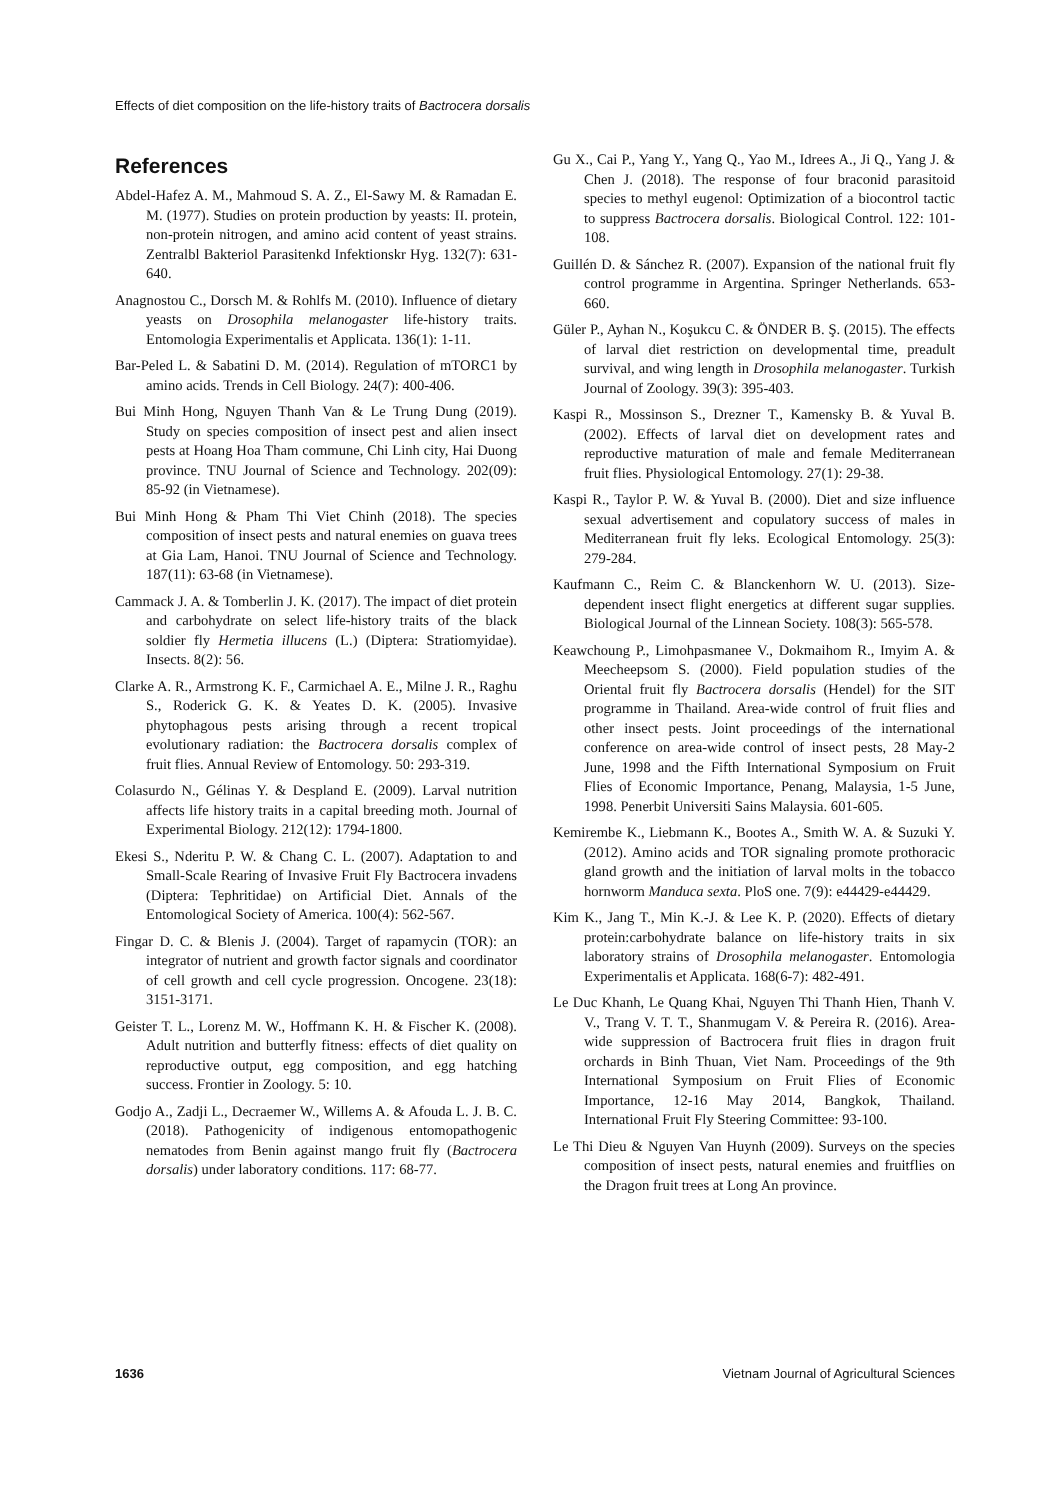Effects of diet composition on the life-history traits of Bactrocera dorsalis
References
Abdel-Hafez A. M., Mahmoud S. A. Z., El-Sawy M. & Ramadan E. M. (1977). Studies on protein production by yeasts: II. protein, non-protein nitrogen, and amino acid content of yeast strains. Zentralbl Bakteriol Parasitenkd Infektionskr Hyg. 132(7): 631-640.
Anagnostou C., Dorsch M. & Rohlfs M. (2010). Influence of dietary yeasts on Drosophila melanogaster life-history traits. Entomologia Experimentalis et Applicata. 136(1): 1-11.
Bar-Peled L. & Sabatini D. M. (2014). Regulation of mTORC1 by amino acids. Trends in Cell Biology. 24(7): 400-406.
Bui Minh Hong, Nguyen Thanh Van & Le Trung Dung (2019). Study on species composition of insect pest and alien insect pests at Hoang Hoa Tham commune, Chi Linh city, Hai Duong province. TNU Journal of Science and Technology. 202(09): 85-92 (in Vietnamese).
Bui Minh Hong & Pham Thi Viet Chinh (2018). The species composition of insect pests and natural enemies on guava trees at Gia Lam, Hanoi. TNU Journal of Science and Technology. 187(11): 63-68 (in Vietnamese).
Cammack J. A. & Tomberlin J. K. (2017). The impact of diet protein and carbohydrate on select life-history traits of the black soldier fly Hermetia illucens (L.) (Diptera: Stratiomyidae). Insects. 8(2): 56.
Clarke A. R., Armstrong K. F., Carmichael A. E., Milne J. R., Raghu S., Roderick G. K. & Yeates D. K. (2005). Invasive phytophagous pests arising through a recent tropical evolutionary radiation: the Bactrocera dorsalis complex of fruit flies. Annual Review of Entomology. 50: 293-319.
Colasurdo N., Gélinas Y. & Despland E. (2009). Larval nutrition affects life history traits in a capital breeding moth. Journal of Experimental Biology. 212(12): 1794-1800.
Ekesi S., Nderitu P. W. & Chang C. L. (2007). Adaptation to and Small-Scale Rearing of Invasive Fruit Fly Bactrocera invadens (Diptera: Tephritidae) on Artificial Diet. Annals of the Entomological Society of America. 100(4): 562-567.
Fingar D. C. & Blenis J. (2004). Target of rapamycin (TOR): an integrator of nutrient and growth factor signals and coordinator of cell growth and cell cycle progression. Oncogene. 23(18): 3151-3171.
Geister T. L., Lorenz M. W., Hoffmann K. H. & Fischer K. (2008). Adult nutrition and butterfly fitness: effects of diet quality on reproductive output, egg composition, and egg hatching success. Frontier in Zoology. 5: 10.
Godjo A., Zadji L., Decraemer W., Willems A. & Afouda L. J. B. C. (2018). Pathogenicity of indigenous entomopathogenic nematodes from Benin against mango fruit fly (Bactrocera dorsalis) under laboratory conditions. 117: 68-77.
Gu X., Cai P., Yang Y., Yang Q., Yao M., Idrees A., Ji Q., Yang J. & Chen J. (2018). The response of four braconid parasitoid species to methyl eugenol: Optimization of a biocontrol tactic to suppress Bactrocera dorsalis. Biological Control. 122: 101-108.
Guillén D. & Sánchez R. (2007). Expansion of the national fruit fly control programme in Argentina. Springer Netherlands. 653-660.
Güler P., Ayhan N., Koşukcu C. & ÖNDER B. Ş. (2015). The effects of larval diet restriction on developmental time, preadult survival, and wing length in Drosophila melanogaster. Turkish Journal of Zoology. 39(3): 395-403.
Kaspi R., Mossinson S., Drezner T., Kamensky B. & Yuval B. (2002). Effects of larval diet on development rates and reproductive maturation of male and female Mediterranean fruit flies. Physiological Entomology. 27(1): 29-38.
Kaspi R., Taylor P. W. & Yuval B. (2000). Diet and size influence sexual advertisement and copulatory success of males in Mediterranean fruit fly leks. Ecological Entomology. 25(3): 279-284.
Kaufmann C., Reim C. & Blanckenhorn W. U. (2013). Size-dependent insect flight energetics at different sugar supplies. Biological Journal of the Linnean Society. 108(3): 565-578.
Keawchoung P., Limohpasmanee V., Dokmaihom R., Imyim A. & Meecheepsom S. (2000). Field population studies of the Oriental fruit fly Bactrocera dorsalis (Hendel) for the SIT programme in Thailand. Area-wide control of fruit flies and other insect pests. Joint proceedings of the international conference on area-wide control of insect pests, 28 May-2 June, 1998 and the Fifth International Symposium on Fruit Flies of Economic Importance, Penang, Malaysia, 1-5 June, 1998. Penerbit Universiti Sains Malaysia. 601-605.
Kemirembe K., Liebmann K., Bootes A., Smith W. A. & Suzuki Y. (2012). Amino acids and TOR signaling promote prothoracic gland growth and the initiation of larval molts in the tobacco hornworm Manduca sexta. PloS one. 7(9): e44429-e44429.
Kim K., Jang T., Min K.-J. & Lee K. P. (2020). Effects of dietary protein:carbohydrate balance on life-history traits in six laboratory strains of Drosophila melanogaster. Entomologia Experimentalis et Applicata. 168(6-7): 482-491.
Le Duc Khanh, Le Quang Khai, Nguyen Thi Thanh Hien, Thanh V. V., Trang V. T. T., Shanmugam V. & Pereira R. (2016). Area-wide suppression of Bactrocera fruit flies in dragon fruit orchards in Binh Thuan, Viet Nam. Proceedings of the 9th International Symposium on Fruit Flies of Economic Importance, 12-16 May 2014, Bangkok, Thailand. International Fruit Fly Steering Committee: 93-100.
Le Thi Dieu & Nguyen Van Huynh (2009). Surveys on the species composition of insect pests, natural enemies and fruitflies on the Dragon fruit trees at Long An province.
1636 Vietnam Journal of Agricultural Sciences